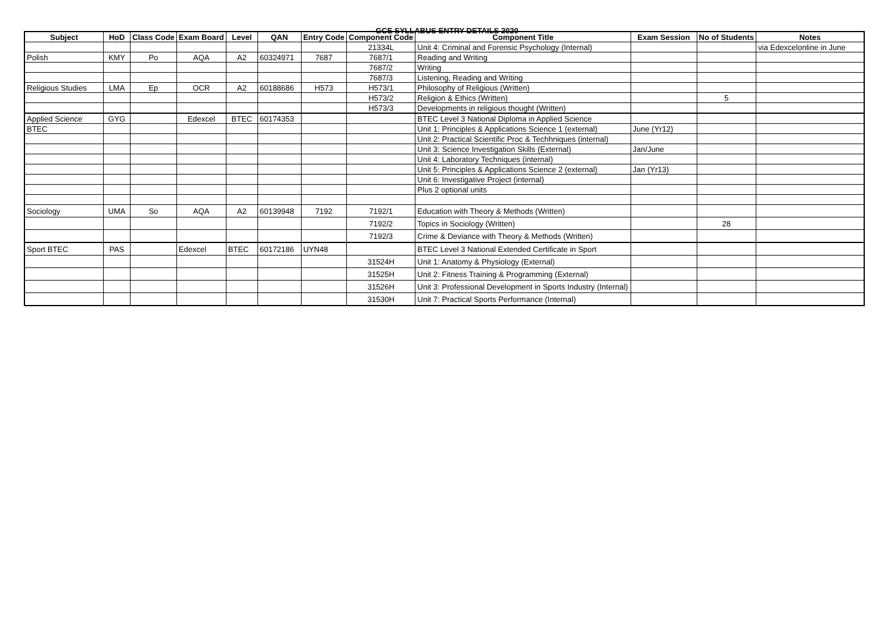GCE SYLLABUS ENTRY DETAILS 2020
| Subject | HoD | Class Code | Exam Board | Level | QAN | Entry Code | Component Code | Component Title | Exam Session | No of Students | Notes |
| --- | --- | --- | --- | --- | --- | --- | --- | --- | --- | --- | --- |
| | | | | | | | 21334L | Unit 4: Criminal and Forensic Psychology (Internal) | | | via Edexcelonline in June |
| Polish | KMY | Po | AQA | A2 | 60324971 | 7687 | 7687/1 | Reading and Writing | | | |
| | | | | | | | 7687/2 | Writing | | | |
| | | | | | | | 7687/3 | Listening, Reading and Writing | | | |
| Religious Studies | LMA | Ep | OCR | A2 | 60188686 | H573 | H573/1 | Philosophy of Religious (Written) | | | |
| | | | | | | | H573/2 | Religion & Ethics (Written) | | 5 | |
| | | | | | | | H573/3 | Developments in religious thought (Written) | | | |
| Applied Science | GYG | | Edexcel | BTEC | 60174353 | | | BTEC Level 3 National Diploma in Applied Science | | | |
| BTEC | | | | | | | | Unit 1: Principles & Applications Science 1 (external) | June (Yr12) | | |
| | | | | | | | | Unit 2: Practical Scientific Proc & Techhniques (internal) | | | |
| | | | | | | | | Unit 3: Science Investigation Skills (External) | Jan/June | | |
| | | | | | | | | Unit 4: Laboratory Techniques (internal) | | | |
| | | | | | | | | Unit 5: Principles & Applications Science 2 (external) | Jan (Yr13) | | |
| | | | | | | | | Unit 6: Investigative Project (internal) | | | |
| | | | | | | | | Plus 2 optional units | | | |
| Sociology | UMA | So | AQA | A2 | 60139948 | 7192 | 7192/1 | Education with Theory & Methods (Written) | | | |
| | | | | | | | 7192/2 | Topics in Sociology (Written) | | 28 | |
| | | | | | | | 7192/3 | Crime & Deviance with Theory & Methods (Written) | | | |
| Sport BTEC | PAS | | Edexcel | BTEC | 60172186 | UYN48 | | BTEC Level 3 National Extended Certificate in Sport | | | |
| | | | | | | | 31524H | Unit 1: Anatomy & Physiology (External) | | | |
| | | | | | | | 31525H | Unit 2: Fitness Training & Programming (External) | | | |
| | | | | | | | 31526H | Unit 3: Professional Development in Sports Industry (Internal) | | | |
| | | | | | | | 31530H | Unit 7: Practical Sports Performance (Internal) | | | |